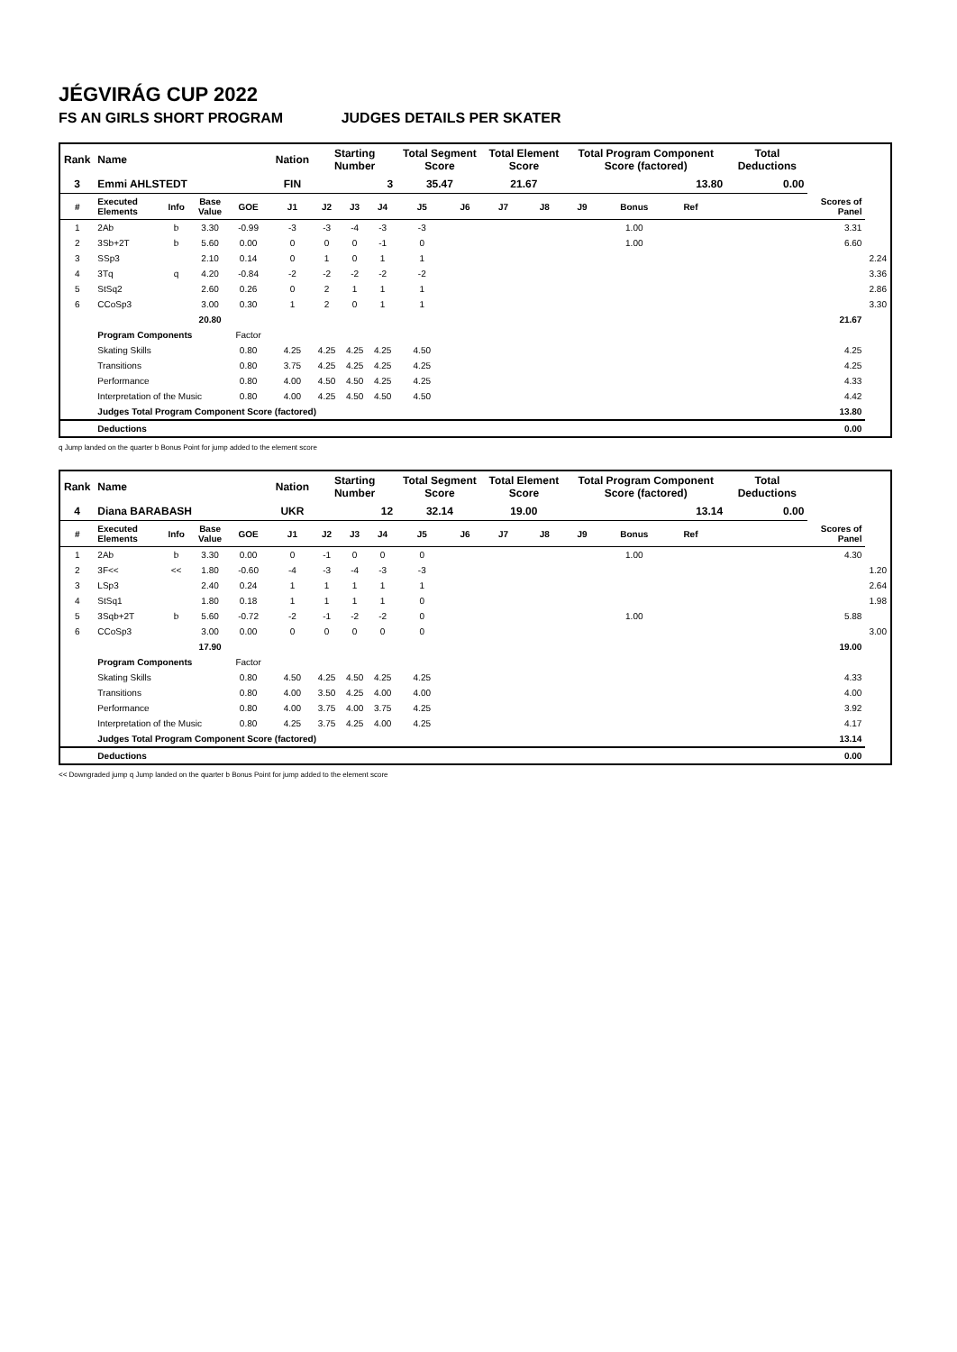JÉGVIRÁG CUP 2022
FS AN GIRLS SHORT PROGRAM JUDGES DETAILS PER SKATER
| Rank | Name | | | | | Nation | Starting Number | | | Total Segment Score | | Total Element Score | | Total Program Component Score (factored) | | | | Total Deductions | | |
| --- | --- | --- | --- | --- | --- | --- | --- | --- | --- | --- | --- | --- | --- | --- | --- | --- | --- | --- | --- | --- |
| 3 | Emmi AHLSTEDT | | | | | FIN | 3 | | | 35.47 | | 21.67 | | 13.80 | | | | 0.00 | | |
| # | Executed Elements | Info | Base Value | GOE | | J1 | J2 | J3 | J4 | J5 | J6 | J7 | J8 | J9 | Bonus | Ref | | | Scores of Panel | |
| 1 | 2Ab | b | 3.30 | -0.99 | | -3 | -3 | -4 | -3 | -3 | | | | | 1.00 | | | | 3.31 | |
| 2 | 3Sb+2T | b | 5.60 | 0.00 | | 0 | 0 | 0 | -1 | 0 | | | | | 1.00 | | | | 6.60 | |
| 3 | SSp3 | | 2.10 | 0.14 | | 0 | 1 | 0 | 1 | 1 | | | | | | | | | | 2.24 |
| 4 | 3Tq | q | 4.20 | -0.84 | | -2 | -2 | -2 | -2 | -2 | | | | | | | | | | 3.36 |
| 5 | StSq2 | | 2.60 | 0.26 | | 0 | 2 | 1 | 1 | 1 | | | | | | | | | | 2.86 |
| 6 | CCoSp3 | | 3.00 | 0.30 | | 1 | 2 | 0 | 1 | 1 | | | | | | | | | | 3.30 |
| | | | 20.80 | | | | | | | | | | | | | | | | 21.67 | |
| | Program Components | | | Factor | | | | | | | | | | | | | | | | |
| | Skating Skills | | | 0.80 | | 4.25 | 4.25 | 4.25 | 4.25 | 4.50 | | | | | | | | | 4.25 | |
| | Transitions | | | 0.80 | | 3.75 | 4.25 | 4.25 | 4.25 | 4.25 | | | | | | | | | 4.25 | |
| | Performance | | | 0.80 | | 4.00 | 4.50 | 4.50 | 4.25 | 4.25 | | | | | | | | | 4.33 | |
| | Interpretation of the Music | | | 0.80 | | 4.00 | 4.25 | 4.50 | 4.50 | 4.50 | | | | | | | | | 4.42 | |
| | Judges Total Program Component Score (factored) | | | | | | | | | | | | | | | | | | 13.80 | |
| | Deductions | | | | | | | | | | | | | | | | | | 0.00 | |
q Jump landed on the quarter b Bonus Point for jump added to the element score
| Rank | Name | | | | | Nation | Starting Number | | | Total Segment Score | | Total Element Score | | Total Program Component Score (factored) | | | | Total Deductions | | |
| --- | --- | --- | --- | --- | --- | --- | --- | --- | --- | --- | --- | --- | --- | --- | --- | --- | --- | --- | --- | --- |
| 4 | Diana BARABASH | | | | | UKR | 12 | | | 32.14 | | 19.00 | | 13.14 | | | | 0.00 | | |
| # | Executed Elements | Info | Base Value | GOE | | J1 | J2 | J3 | J4 | J5 | J6 | J7 | J8 | J9 | Bonus | Ref | | | Scores of Panel | |
| 1 | 2Ab | b | 3.30 | 0.00 | | 0 | -1 | 0 | 0 | 0 | | | | | 1.00 | | | | 4.30 | |
| 2 | 3F<< | << | 1.80 | -0.60 | | -4 | -3 | -4 | -3 | -3 | | | | | | | | | | 1.20 |
| 3 | LSp3 | | 2.40 | 0.24 | | 1 | 1 | 1 | 1 | 1 | | | | | | | | | | 2.64 |
| 4 | StSq1 | | 1.80 | 0.18 | | 1 | 1 | 1 | 1 | 0 | | | | | | | | | | 1.98 |
| 5 | 3Sqb+2T | b | 5.60 | -0.72 | | -2 | -1 | -2 | -2 | 0 | | | | | 1.00 | | | | 5.88 | |
| 6 | CCoSp3 | | 3.00 | 0.00 | | 0 | 0 | 0 | 0 | 0 | | | | | | | | | | 3.00 |
| | | | 17.90 | | | | | | | | | | | | | | | | 19.00 | |
| | Program Components | | | Factor | | | | | | | | | | | | | | | | |
| | Skating Skills | | | 0.80 | | 4.50 | 4.25 | 4.50 | 4.25 | 4.25 | | | | | | | | | 4.33 | |
| | Transitions | | | 0.80 | | 4.00 | 3.50 | 4.25 | 4.00 | 4.00 | | | | | | | | | 4.00 | |
| | Performance | | | 0.80 | | 4.00 | 3.75 | 4.00 | 3.75 | 4.25 | | | | | | | | | 3.92 | |
| | Interpretation of the Music | | | 0.80 | | 4.25 | 3.75 | 4.25 | 4.00 | 4.25 | | | | | | | | | 4.17 | |
| | Judges Total Program Component Score (factored) | | | | | | | | | | | | | | | | | | 13.14 | |
| | Deductions | | | | | | | | | | | | | | | | | | 0.00 | |
<< Downgraded jump q Jump landed on the quarter b Bonus Point for jump added to the element score